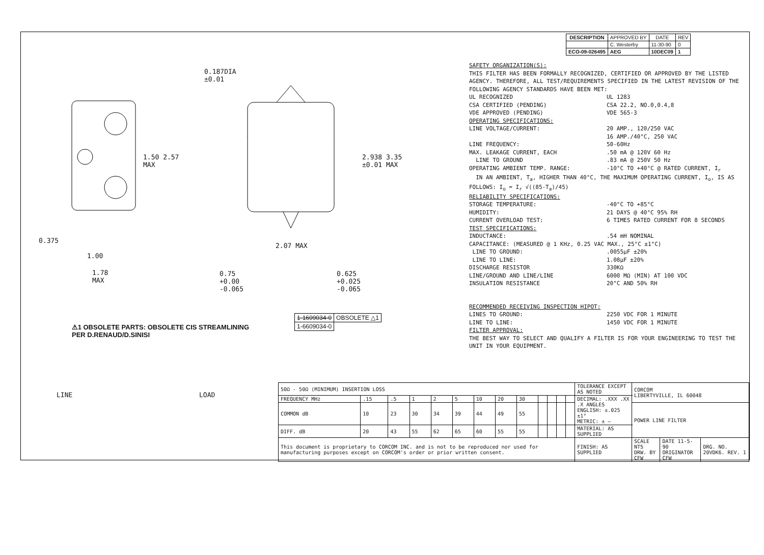| DESCRIPTION | APPROVED BY | DATE | REV |
| --- | --- | --- | --- |
| | C. Westerby | 11-30-90 | 0 |
| ECO-09-026495 | AEG | 10DEC09 | 1 |
0.187DIA
±0.01
1.50 2.57
MAX
2.938 3.35
±0.01 MAX
0.375
1.00
2.07 MAX
1.78
MAX
0.75
+0.00
-0.065
0.625
+0.025
-0.065
⚠1 OBSOLETE PARTS: OBSOLETE CIS STREAMLINING
PER D.RENAUD/D.SINISI
| 1-1609034-0 | OBSOLETE △1 |
| 1-6609034-0 | |
LINE LOAD
SAFETY ORGANIZATION(S):
THIS FILTER HAS BEEN FORMALLY RECOGNIZED, CERTIFIED OR APPROVED BY THE LISTED AGENCY. THEREFORE, ALL TEST/REQUIREMENTS SPECIFIED IN THE LATEST REVISION OF THE FOLLOWING AGENCY STANDARDS HAVE BEEN MET:
UL RECOGNIZED UL 1283
CSA CERTIFIED (PENDING) CSA 22.2, NO.0,0.4,8
VDE APPROVED (PENDING) VDE 565-3
OPERATING SPECIFICATIONS:
LINE VOLTAGE/CURRENT: 20 AMP., 120/250 VAC
16 AMP./40°C, 250 VAC
LINE FREQUENCY: 50-60Hz
MAX. LEAKAGE CURRENT, EACH
LINE TO GROUND.50 mA @ 120V 60 Hz
.83 mA @ 250V 50 Hz
OPERATING AMBIENT TEMP. RANGE: -10°C TO +40°C @ RATED CURRENT, I<sub>r</sub>
IN AN AMBIENT, T<sub>a</sub>, HIGHER THAN 40°C, THE MAXIMUM OPERATING CURRENT, I<sub>o</sub>, IS AS FOLLOWS: I<sub>o</sub> = I<sub>r</sub> √((85-T<sub>a</sub>)/45)
RELIABILITY SPECIFICATIONS:
STORAGE TEMPERATURE: -40°C TO +85°C
HUMIDITY: 21 DAYS @ 40°C 95% RH
CURRENT OVERLOAD TEST: 6 TIMES RATED CURRENT FOR 8 SECONDS
TEST SPECIFICATIONS:
INDUCTANCE:.54 mH NOMINAL
CAPACITANCE: (MEASURED @ 1 KHz, 0.25 VAC MAX., 25°C ±1°C)
LINE TO GROUND:.0055µF ±20%
LINE TO LINE: 1.08µF ±20%
DISCHARGE RESISTOR 330KΩ
LINE/GROUND AND LINE/LINE
INSULATION RESISTANCE 6000 MΩ (MIN) AT 100 VDC
20°C AND 50% RH
RECOMMENDED RECEIVING INSPECTION HIPOT:
LINES TO GROUND: 2250 VDC FOR 1 MINUTE
LINE TO LINE: 1450 VDC FOR 1 MINUTE
FILTER APPROVAL:
THE BEST WAY TO SELECT AND QUALIFY A FILTER IS FOR YOUR ENGINEERING TO TEST THE UNIT IN YOUR EQUIPMENT.
| 50Ω - 50Ω (MINIMUM) INSERTION LOSS | | | | | | | | | | | | | TOLERANCE EXCEPT AS NOTED | CORCOM LIBERTYVILLE, IL 60048 | | |
| FREQUENCY MHz | .15 | .5 | 1 | 2 | 5 | 10 | 20 | 30 | | | | | DECIMAL: .XXX .XX .X ANGLES ENGLISH: ±.025 ±1° METRIC: ± — | | | |
| COMMON dB | 10 | 23 | 30 | 34 | 39 | 44 | 49 | 55 | | | | | | POWER LINE FILTER | | |
| DIFF. dB | 20 | 43 | 55 | 62 | 65 | 60 | 55 | 55 | | | | | MATERIAL: AS SUPPLIED | | | |
| This document is proprietary to CORCOM INC. and is not to be reproduced nor used for manufacturing purposes except on CORCOM's order or prior written consent. | | | | | | | | | | | | | FINISH: AS SUPPLIED | SCALE NTS DRW. BY CFW | DATE 11-5-90 ORIGINATOR CFW | DRG. NO. 20VDK6. REV. 1 |